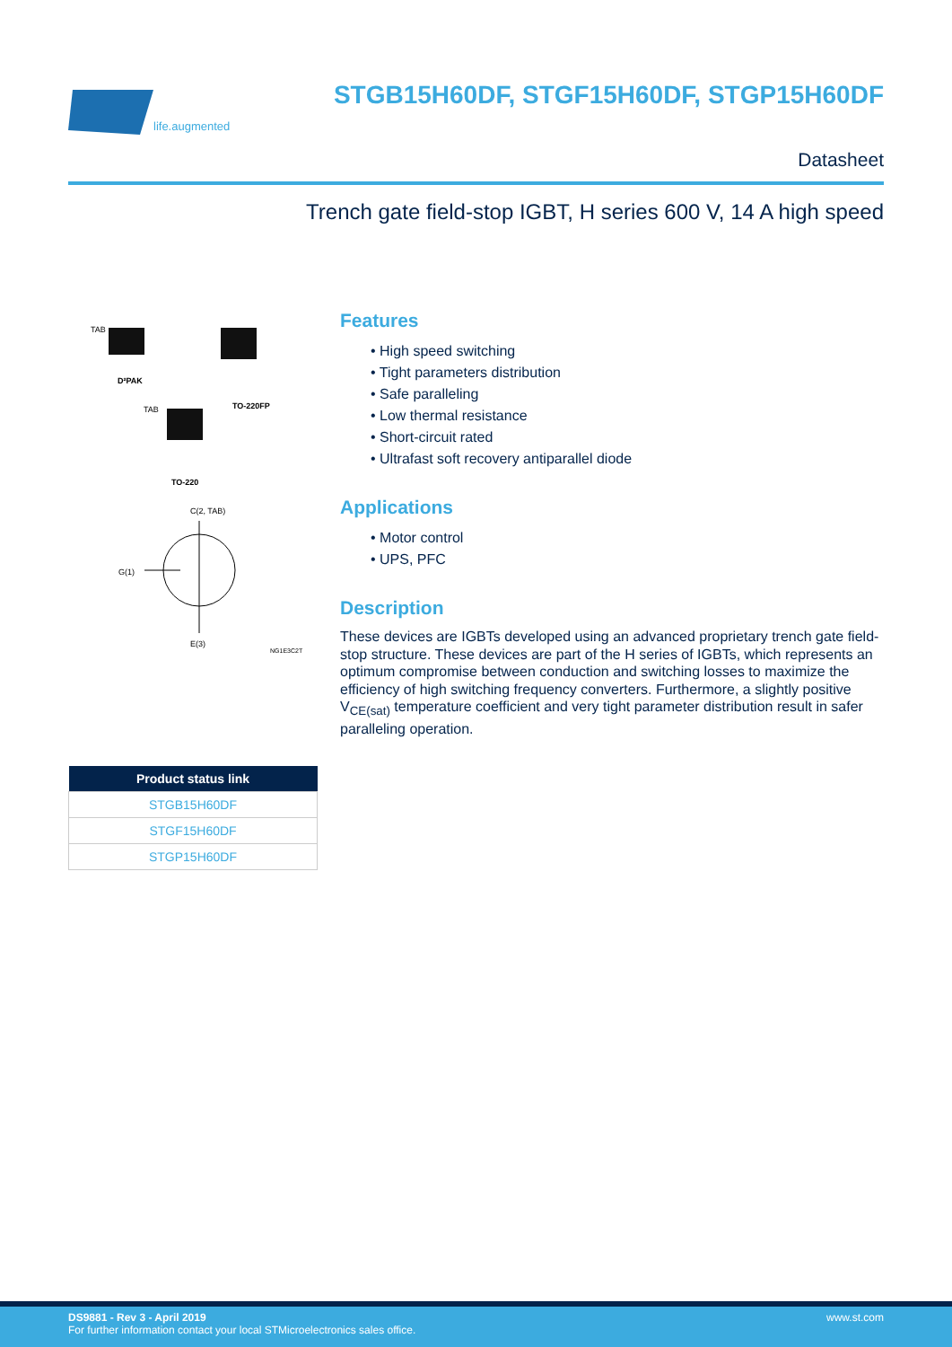life.augmented
STGB15H60DF, STGF15H60DF, STGP15H60DF
Datasheet
Trench gate field-stop IGBT, H series 600 V, 14 A high speed
TAB
D²PAK
TO-220FP
TAB
TO-220
C(2, TAB)
G(1)
E(3)
NG1E3C2T
Features
• High speed switching
• Tight parameters distribution
• Safe paralleling
• Low thermal resistance
• Short-circuit rated
• Ultrafast soft recovery antiparallel diode
Applications
• Motor control
• UPS, PFC
Description
These devices are IGBTs developed using an advanced proprietary trench gate field-stop structure. These devices are part of the H series of IGBTs, which represents an optimum compromise between conduction and switching losses to maximize the efficiency of high switching frequency converters. Furthermore, a slightly positive V<sub>CE(sat)</sub> temperature coefficient and very tight parameter distribution result in safer paralleling operation.
| Product status link |
| --- |
| STGB15H60DF |
| STGF15H60DF |
| STGP15H60DF |
www.st.com DS9881 - Rev 3 - April 2019
For further information contact your local STMicroelectronics sales office.